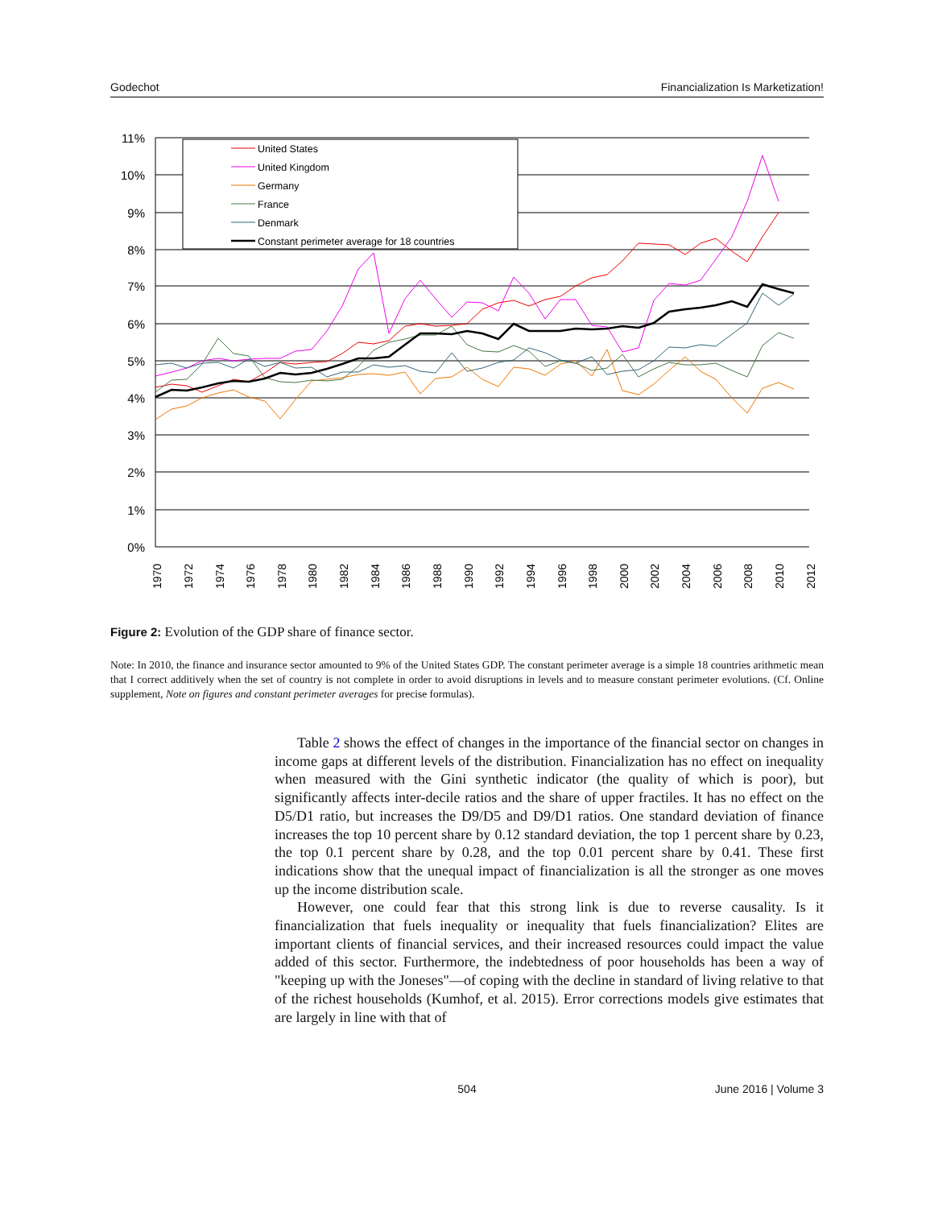Godechot Financialization Is Marketization!
11%
10%
9%
8%
7%
6%
5%
4%
3%
2%
1%
0%
1970
1972
1974
1976
1978
1980
1982
1984
1986
1988
1990
1992
1994
1996
1998
2000
2002
2004
2006
2008
2010
2012
United States
United Kingdom
Germany
France
Denmark
Constant perimeter average for 18 countries
Figure 2: Evolution of the GDP share of finance sector.
Note: In 2010, the finance and insurance sector amounted to 9% of the United States GDP. The constant perimeter average is a simple 18 countries arithmetic mean that I correct additively when the set of country is not complete in order to avoid disruptions in levels and to measure constant perimeter evolutions. (Cf. Online supplement, Note on figures and constant perimeter averages for precise formulas).
Table 2 shows the effect of changes in the importance of the financial sector on changes in income gaps at different levels of the distribution. Financialization has no effect on inequality when measured with the Gini synthetic indicator (the quality of which is poor), but significantly affects inter-decile ratios and the share of upper fractiles. It has no effect on the D5/D1 ratio, but increases the D9/D5 and D9/D1 ratios. One standard deviation of finance increases the top 10 percent share by 0.12 standard deviation, the top 1 percent share by 0.23, the top 0.1 percent share by 0.28, and the top 0.01 percent share by 0.41. These first indications show that the unequal impact of financialization is all the stronger as one moves up the income distribution scale.
However, one could fear that this strong link is due to reverse causality. Is it financialization that fuels inequality or inequality that fuels financialization? Elites are important clients of financial services, and their increased resources could impact the value added of this sector. Furthermore, the indebtedness of poor households has been a way of "keeping up with the Joneses"—of coping with the decline in standard of living relative to that of the richest households (Kumhof, et al. 2015). Error corrections models give estimates that are largely in line with that of
504 June 2016 | Volume 3